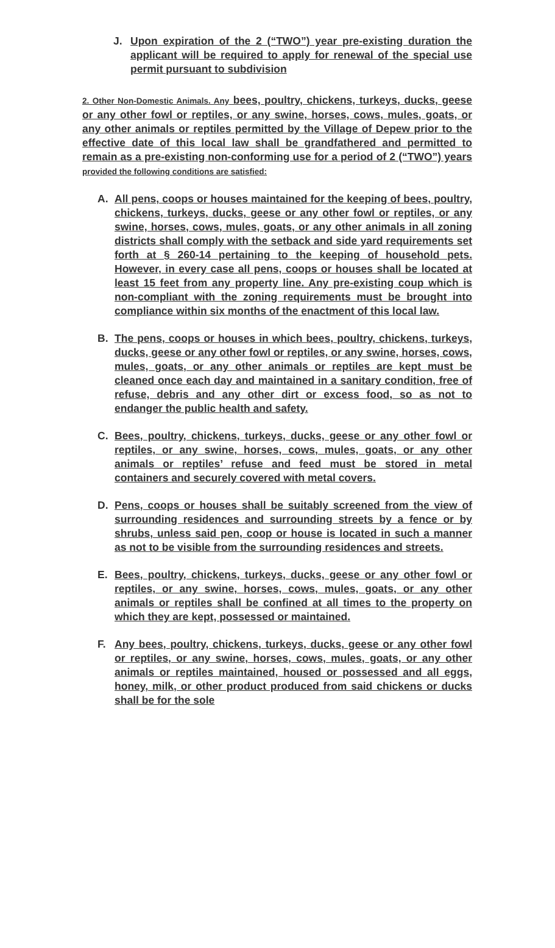J. Upon expiration of the 2 (“TWO”) year pre-existing duration the applicant will be required to apply for renewal of the special use permit pursuant to subdivision
2. Other Non-Domestic Animals. Any bees, poultry, chickens, turkeys, ducks, geese or any other fowl or reptiles, or any swine, horses, cows, mules, goats, or any other animals or reptiles permitted by the Village of Depew prior to the effective date of this local law shall be grandfathered and permitted to remain as a pre-existing non-conforming use for a period of 2 (“TWO”) years provided the following conditions are satisfied:
A. All pens, coops or houses maintained for the keeping of bees, poultry, chickens, turkeys, ducks, geese or any other fowl or reptiles, or any swine, horses, cows, mules, goats, or any other animals in all zoning districts shall comply with the setback and side yard requirements set forth at § 260-14 pertaining to the keeping of household pets. However, in every case all pens, coops or houses shall be located at least 15 feet from any property line. Any pre-existing coup which is non-compliant with the zoning requirements must be brought into compliance within six months of the enactment of this local law.
B. The pens, coops or houses in which bees, poultry, chickens, turkeys, ducks, geese or any other fowl or reptiles, or any swine, horses, cows, mules, goats, or any other animals or reptiles are kept must be cleaned once each day and maintained in a sanitary condition, free of refuse, debris and any other dirt or excess food, so as not to endanger the public health and safety.
C. Bees, poultry, chickens, turkeys, ducks, geese or any other fowl or reptiles, or any swine, horses, cows, mules, goats, or any other animals or reptiles’ refuse and feed must be stored in metal containers and securely covered with metal covers.
D. Pens, coops or houses shall be suitably screened from the view of surrounding residences and surrounding streets by a fence or by shrubs, unless said pen, coop or house is located in such a manner as not to be visible from the surrounding residences and streets.
E. Bees, poultry, chickens, turkeys, ducks, geese or any other fowl or reptiles, or any swine, horses, cows, mules, goats, or any other animals or reptiles shall be confined at all times to the property on which they are kept, possessed or maintained.
F. Any bees, poultry, chickens, turkeys, ducks, geese or any other fowl or reptiles, or any swine, horses, cows, mules, goats, or any other animals or reptiles maintained, housed or possessed and all eggs, honey, milk, or other product produced from said chickens or ducks shall be for the sole